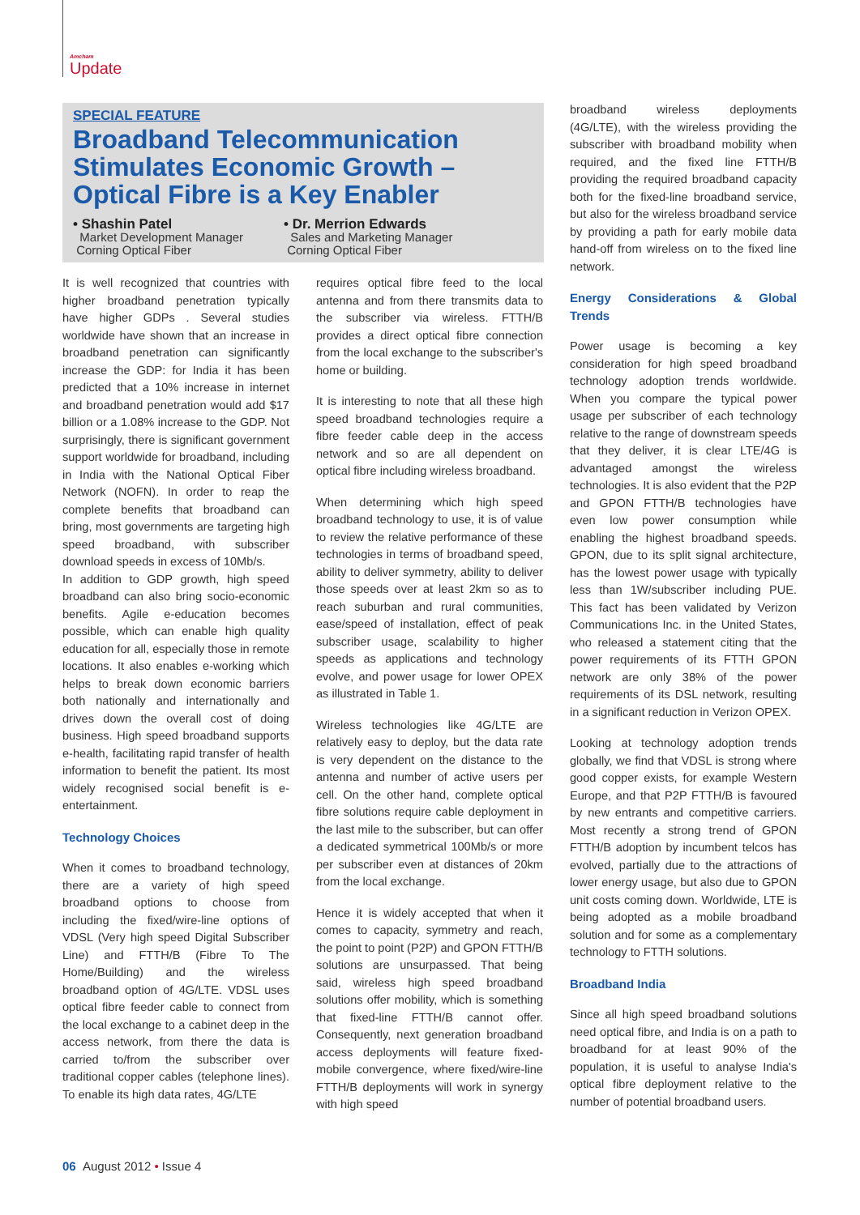Amcham
Update
SPECIAL FEATURE
Broadband Telecommunication Stimulates Economic Growth – Optical Fibre is a Key Enabler
• Shashin Patel
Market Development Manager
Corning Optical Fiber
• Dr. Merrion Edwards
Sales and Marketing Manager
Corning Optical Fiber
It is well recognized that countries with higher broadband penetration typically have higher GDPs . Several studies worldwide have shown that an increase in broadband penetration can significantly increase the GDP: for India it has been predicted that a 10% increase in internet and broadband penetration would add $17 billion or a 1.08% increase to the GDP. Not surprisingly, there is significant government support worldwide for broadband, including in India with the National Optical Fiber Network (NOFN). In order to reap the complete benefits that broadband can bring, most governments are targeting high speed broadband, with subscriber download speeds in excess of 10Mb/s.
In addition to GDP growth, high speed broadband can also bring socio-economic benefits. Agile e-education becomes possible, which can enable high quality education for all, especially those in remote locations. It also enables e-working which helps to break down economic barriers both nationally and internationally and drives down the overall cost of doing business. High speed broadband supports e-health, facilitating rapid transfer of health information to benefit the patient. Its most widely recognised social benefit is e-entertainment.
Technology Choices
When it comes to broadband technology, there are a variety of high speed broadband options to choose from including the fixed/wire-line options of VDSL (Very high speed Digital Subscriber Line) and FTTH/B (Fibre To The Home/Building) and the wireless broadband option of 4G/LTE. VDSL uses optical fibre feeder cable to connect from the local exchange to a cabinet deep in the access network, from there the data is carried to/from the subscriber over traditional copper cables (telephone lines). To enable its high data rates, 4G/LTE
requires optical fibre feed to the local antenna and from there transmits data to the subscriber via wireless. FTTH/B provides a direct optical fibre connection from the local exchange to the subscriber's home or building.
It is interesting to note that all these high speed broadband technologies require a fibre feeder cable deep in the access network and so are all dependent on optical fibre including wireless broadband.
When determining which high speed broadband technology to use, it is of value to review the relative performance of these technologies in terms of broadband speed, ability to deliver symmetry, ability to deliver those speeds over at least 2km so as to reach suburban and rural communities, ease/speed of installation, effect of peak subscriber usage, scalability to higher speeds as applications and technology evolve, and power usage for lower OPEX as illustrated in Table 1.
Wireless technologies like 4G/LTE are relatively easy to deploy, but the data rate is very dependent on the distance to the antenna and number of active users per cell. On the other hand, complete optical fibre solutions require cable deployment in the last mile to the subscriber, but can offer a dedicated symmetrical 100Mb/s or more per subscriber even at distances of 20km from the local exchange.
Hence it is widely accepted that when it comes to capacity, symmetry and reach, the point to point (P2P) and GPON FTTH/B solutions are unsurpassed. That being said, wireless high speed broadband solutions offer mobility, which is something that fixed-line FTTH/B cannot offer. Consequently, next generation broadband access deployments will feature fixed-mobile convergence, where fixed/wire-line FTTH/B deployments will work in synergy with high speed
broadband wireless deployments (4G/LTE), with the wireless providing the subscriber with broadband mobility when required, and the fixed line FTTH/B providing the required broadband capacity both for the fixed-line broadband service, but also for the wireless broadband service by providing a path for early mobile data hand-off from wireless on to the fixed line network.
Energy Considerations & Global Trends
Power usage is becoming a key consideration for high speed broadband technology adoption trends worldwide. When you compare the typical power usage per subscriber of each technology relative to the range of downstream speeds that they deliver, it is clear LTE/4G is advantaged amongst the wireless technologies. It is also evident that the P2P and GPON FTTH/B technologies have even low power consumption while enabling the highest broadband speeds. GPON, due to its split signal architecture, has the lowest power usage with typically less than 1W/subscriber including PUE. This fact has been validated by Verizon Communications Inc. in the United States, who released a statement citing that the power requirements of its FTTH GPON network are only 38% of the power requirements of its DSL network, resulting in a significant reduction in Verizon OPEX.
Looking at technology adoption trends globally, we find that VDSL is strong where good copper exists, for example Western Europe, and that P2P FTTH/B is favoured by new entrants and competitive carriers. Most recently a strong trend of GPON FTTH/B adoption by incumbent telcos has evolved, partially due to the attractions of lower energy usage, but also due to GPON unit costs coming down. Worldwide, LTE is being adopted as a mobile broadband solution and for some as a complementary technology to FTTH solutions.
Broadband India
Since all high speed broadband solutions need optical fibre, and India is on a path to broadband for at least 90% of the population, it is useful to analyse India's optical fibre deployment relative to the number of potential broadband users.
06 August 2012 • Issue 4